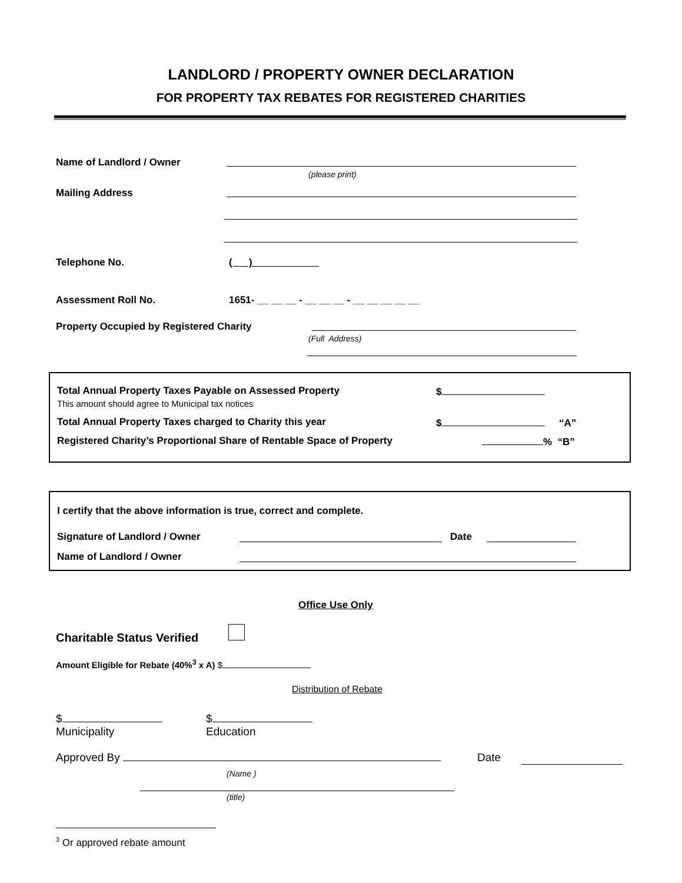LANDLORD / PROPERTY OWNER DECLARATION
FOR PROPERTY TAX REBATES FOR REGISTERED CHARITIES
Name of Landlord / Owner
(please print)
Mailing Address
Telephone No. ( )
Assessment Roll No.
1651- __ __ __ - __ __ __ - __ __ __ __ __
Property Occupied by Registered Charity
(Full Address)
Total Annual Property Taxes Payable on Assessed Property
$
This amount should agree to Municipal tax notices
Total Annual Property Taxes charged to Charity this year
$ “A”
Registered Charity’s Proportional Share of Rentable Space of Property
% “B”
I certify that the above information is true, correct and complete.
Signature of Landlord / Owner Date
Name of Landlord / Owner
Office Use Only
Charitable Status Verified
Amount Eligible for Rebate (40%<sup>3</sup> x A) $
Distribution of Rebate
$
Municipality
$
Education
Approved By Date
(Name )
(title)
<sup>3</sup> Or approved rebate amount